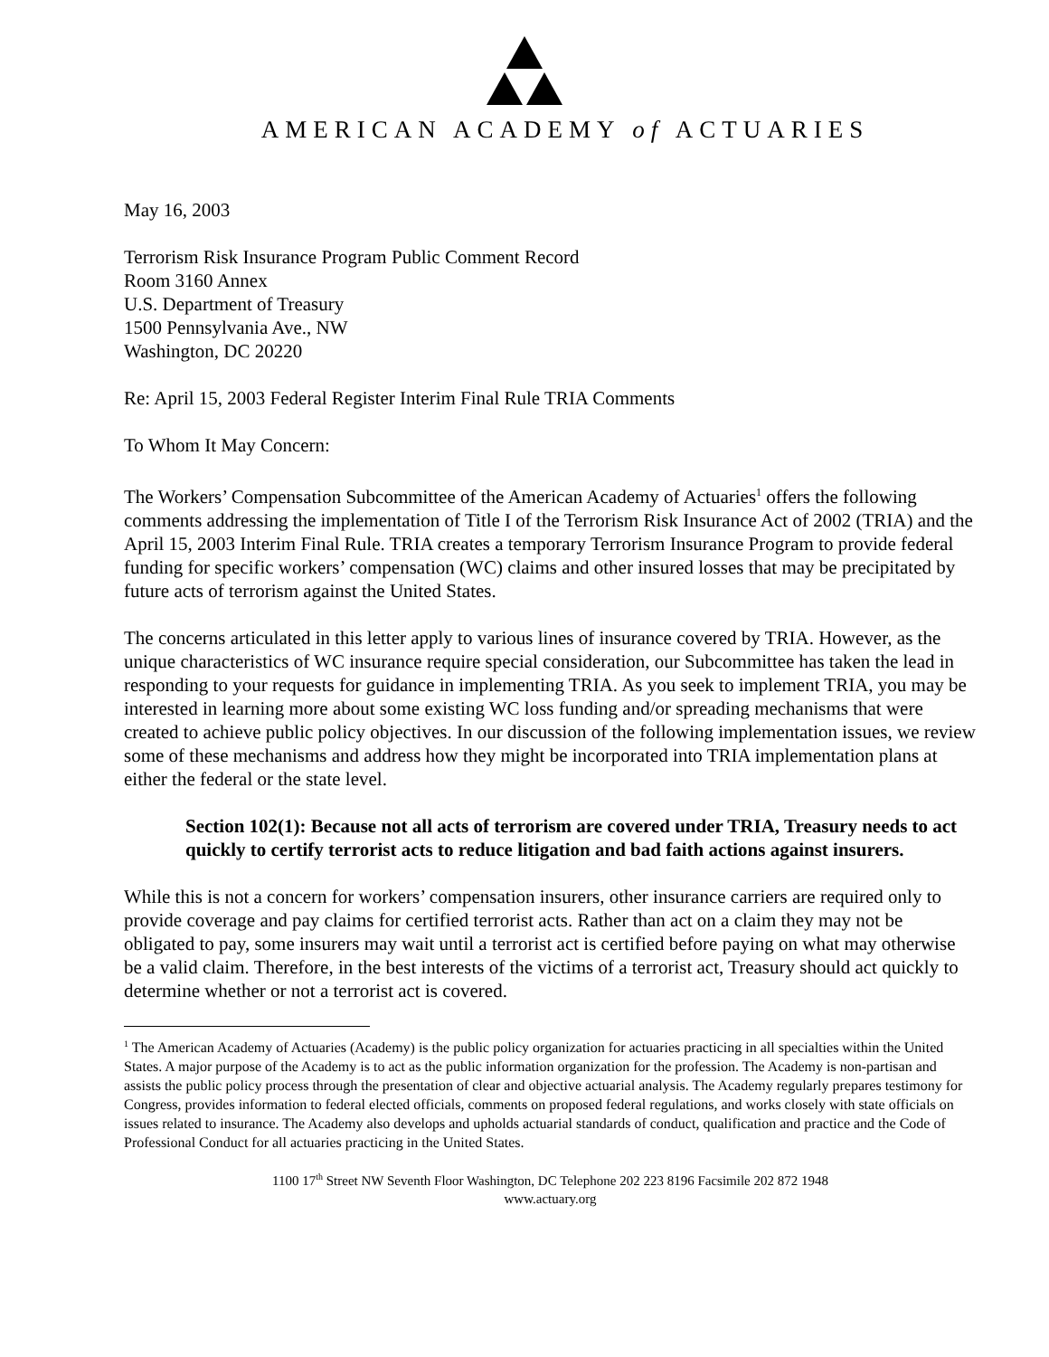AMERICAN ACADEMY of ACTUARIES
May 16, 2003
Terrorism Risk Insurance Program Public Comment Record
Room 3160 Annex
U.S. Department of Treasury
1500 Pennsylvania Ave., NW
Washington, DC 20220
Re: April 15, 2003 Federal Register Interim Final Rule TRIA Comments
To Whom It May Concern:
The Workers’ Compensation Subcommittee of the American Academy of Actuaries<sup>1</sup> offers the following comments addressing the implementation of Title I of the Terrorism Risk Insurance Act of 2002 (TRIA) and the April 15, 2003 Interim Final Rule. TRIA creates a temporary Terrorism Insurance Program to provide federal funding for specific workers’ compensation (WC) claims and other insured losses that may be precipitated by future acts of terrorism against the United States.
The concerns articulated in this letter apply to various lines of insurance covered by TRIA. However, as the unique characteristics of WC insurance require special consideration, our Subcommittee has taken the lead in responding to your requests for guidance in implementing TRIA. As you seek to implement TRIA, you may be interested in learning more about some existing WC loss funding and/or spreading mechanisms that were created to achieve public policy objectives. In our discussion of the following implementation issues, we review some of these mechanisms and address how they might be incorporated into TRIA implementation plans at either the federal or the state level.
Section 102(1): Because not all acts of terrorism are covered under TRIA, Treasury needs to act quickly to certify terrorist acts to reduce litigation and bad faith actions against insurers.
While this is not a concern for workers’ compensation insurers, other insurance carriers are required only to provide coverage and pay claims for certified terrorist acts. Rather than act on a claim they may not be obligated to pay, some insurers may wait until a terrorist act is certified before paying on what may otherwise be a valid claim. Therefore, in the best interests of the victims of a terrorist act, Treasury should act quickly to determine whether or not a terrorist act is covered.
<sup>1</sup> The American Academy of Actuaries (Academy) is the public policy organization for actuaries practicing in all specialties within the United States. A major purpose of the Academy is to act as the public information organization for the profession. The Academy is non-partisan and assists the public policy process through the presentation of clear and objective actuarial analysis. The Academy regularly prepares testimony for Congress, provides information to federal elected officials, comments on proposed federal regulations, and works closely with state officials on issues related to insurance. The Academy also develops and upholds actuarial standards of conduct, qualification and practice and the Code of Professional Conduct for all actuaries practicing in the United States.
1100 17<sup>th</sup> Street NW Seventh Floor Washington, DC Telephone 202 223 8196 Facsimile 202 872 1948
www.actuary.org